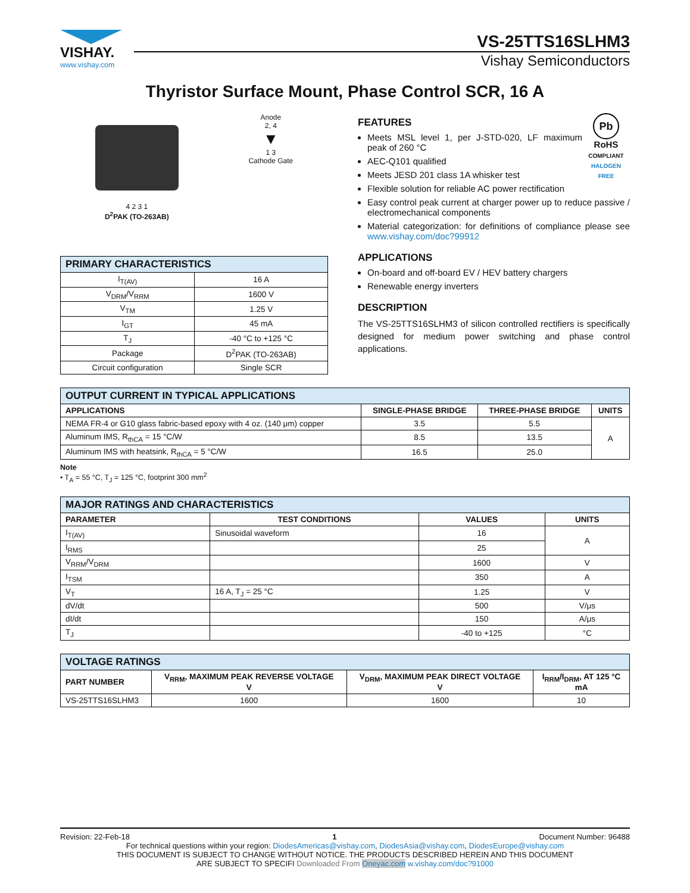VISHAY.
www.vishay.com
VS-25TTS16SLHM3
Vishay Semiconductors
Thyristor Surface Mount, Phase Control SCR, 16 A
4 2 3 1
D<sup>2</sup>PAK (TO-263AB)
Anode
2, 4
▼
1 3
Cathode Gate
| PRIMARY CHARACTERISTICS | |
| --- | --- |
| I<sub>T(AV)</sub> | 16 A |
| V<sub>DRM</sub>/V<sub>RRM</sub> | 1600 V |
| V<sub>TM</sub> | 1.25 V |
| I<sub>GT</sub> | 45 mA |
| T<sub>J</sub> | -40 °C to +125 °C |
| Package | D<sup>2</sup>PAK (TO-263AB) |
| Circuit configuration | Single SCR |
Pb
RoHS
COMPLIANT
HALOGEN
FREE
FEATURES
Meets MSL level 1, per J-STD-020, LF maximum peak of 260 °C
AEC-Q101 qualified
Meets JESD 201 class 1A whisker test
Flexible solution for reliable AC power rectification
Easy control peak current at charger power up to reduce passive / electromechanical components
Material categorization: for definitions of compliance please see www.vishay.com/doc?99912
APPLICATIONS
On-board and off-board EV / HEV battery chargers
Renewable energy inverters
DESCRIPTION
The VS-25TTS16SLHM3 of silicon controlled rectifiers is specifically designed for medium power switching and phase control applications.
| OUTPUT CURRENT IN TYPICAL APPLICATIONS | | | |
| --- | --- | --- | --- |
| APPLICATIONS | SINGLE-PHASE BRIDGE | THREE-PHASE BRIDGE | UNITS |
| NEMA FR-4 or G10 glass fabric-based epoxy with 4 oz. (140 μm) copper | 3.5 | 5.5 | A |
| Aluminum IMS, R<sub>thCA</sub> = 15 °C/W | 8.5 | 13.5 | |
| Aluminum IMS with heatsink, R<sub>thCA</sub> = 5 °C/W | 16.5 | 25.0 | |
Note
• T<sub>A</sub> = 55 °C, T<sub>J</sub> = 125 °C, footprint 300 mm<sup>2</sup>
| MAJOR RATINGS AND CHARACTERISTICS | | | |
| --- | --- | --- | --- |
| PARAMETER | TEST CONDITIONS | VALUES | UNITS |
| I<sub>T(AV)</sub> | Sinusoidal waveform | 16 | A |
| I<sub>RMS</sub> | | 25 | |
| V<sub>RRM</sub>/V<sub>DRM</sub> | | 1600 | V |
| I<sub>TSM</sub> | | 350 | A |
| V<sub>T</sub> | 16 A, T<sub>J</sub> = 25 °C | 1.25 | V |
| dV/dt | | 500 | V/μs |
| dI/dt | | 150 | A/μs |
| T<sub>J</sub> | | -40 to +125 | °C |
| VOLTAGE RATINGS | | | |
| --- | --- | --- | --- |
| PART NUMBER | V<sub>RRM</sub>, MAXIMUM PEAK REVERSE VOLTAGE V | V<sub>DRM</sub>, MAXIMUM PEAK DIRECT VOLTAGE V | I<sub>RRM</sub>/I<sub>DRM</sub>, AT 125 °C mA |
| VS-25TTS16SLHM3 | 1600 | 1600 | 10 |
Revision: 22-Feb-18 1 Document Number: 96488
For technical questions within your region: DiodesAmericas@vishay.com, DiodesAsia@vishay.com, DiodesEurope@vishay.com
THIS DOCUMENT IS SUBJECT TO CHANGE WITHOUT NOTICE. THE PRODUCTS DESCRIBED HEREIN AND THIS DOCUMENT
ARE SUBJECT TO SPECIFI Downloaded From Oneyac.com w.vishay.com/doc?91000